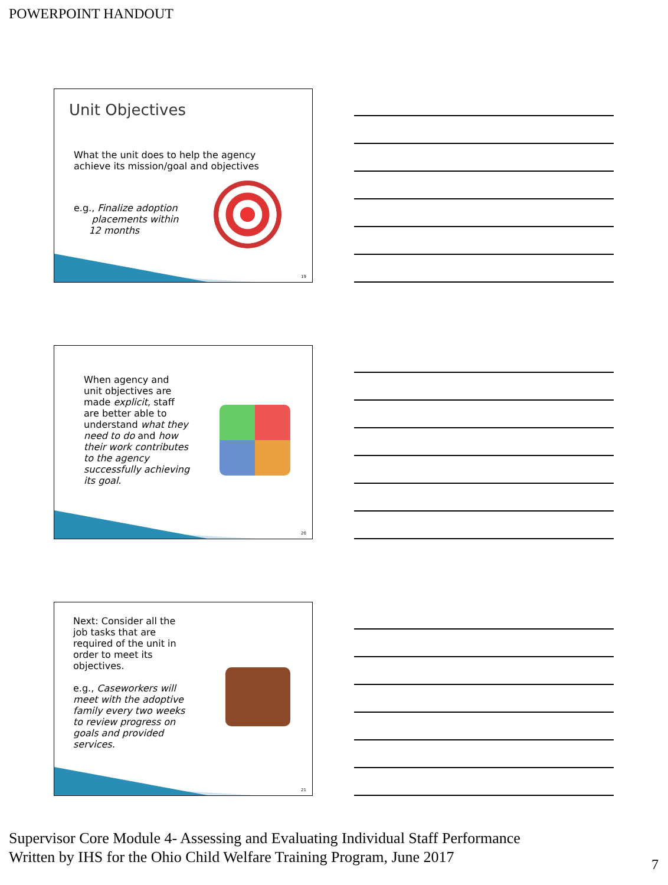POWERPOINT HANDOUT
Unit Objectives
What the unit does to help the agency achieve its mission/goal and objectives
e.g., Finalize adoption
placements within
12 months
19
When agency and unit objectives are made explicit, staff are better able to understand what they need to do and how their work contributes to the agency successfully achieving its goal.
20
Next: Consider all the job tasks that are required of the unit in order to meet its objectives.
e.g., Caseworkers will meet with the adoptive family every two weeks to review progress on goals and provided services.
21
Supervisor Core Module 4- Assessing and Evaluating Individual Staff Performance
Written by IHS for the Ohio Child Welfare Training Program, June 2017
7